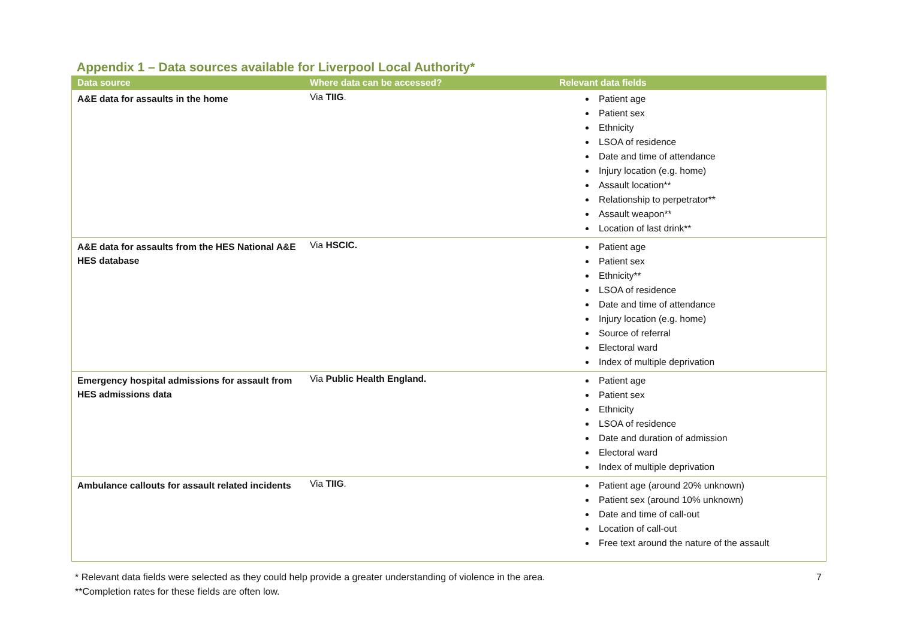Appendix 1 – Data sources available for Liverpool Local Authority*
| Data source | Where data can be accessed? | Relevant data fields |
| --- | --- | --- |
| A&E data for assaults in the home | Via TIIG . | Patient age Patient sex Ethnicity LSOA of residence Date and time of attendance Injury location (e.g. home) Assault location** Relationship to perpetrator** Assault weapon** Location of last drink** |
| A&E data for assaults from the HES National A&E HES database | Via HSCIC. | Patient age Patient sex Ethnicity** LSOA of residence Date and time of attendance Injury location (e.g. home) Source of referral Electoral ward Index of multiple deprivation |
| Emergency hospital admissions for assault from HES admissions data | Via Public Health England. | Patient age Patient sex Ethnicity LSOA of residence Date and duration of admission Electoral ward Index of multiple deprivation |
| Ambulance callouts for assault related incidents | Via TIIG . | Patient age (around 20% unknown) Patient sex (around 10% unknown) Date and time of call-out Location of call-out Free text around the nature of the assault |
* Relevant data fields were selected as they could help provide a greater understanding of violence in the area.
**Completion rates for these fields are often low.
7